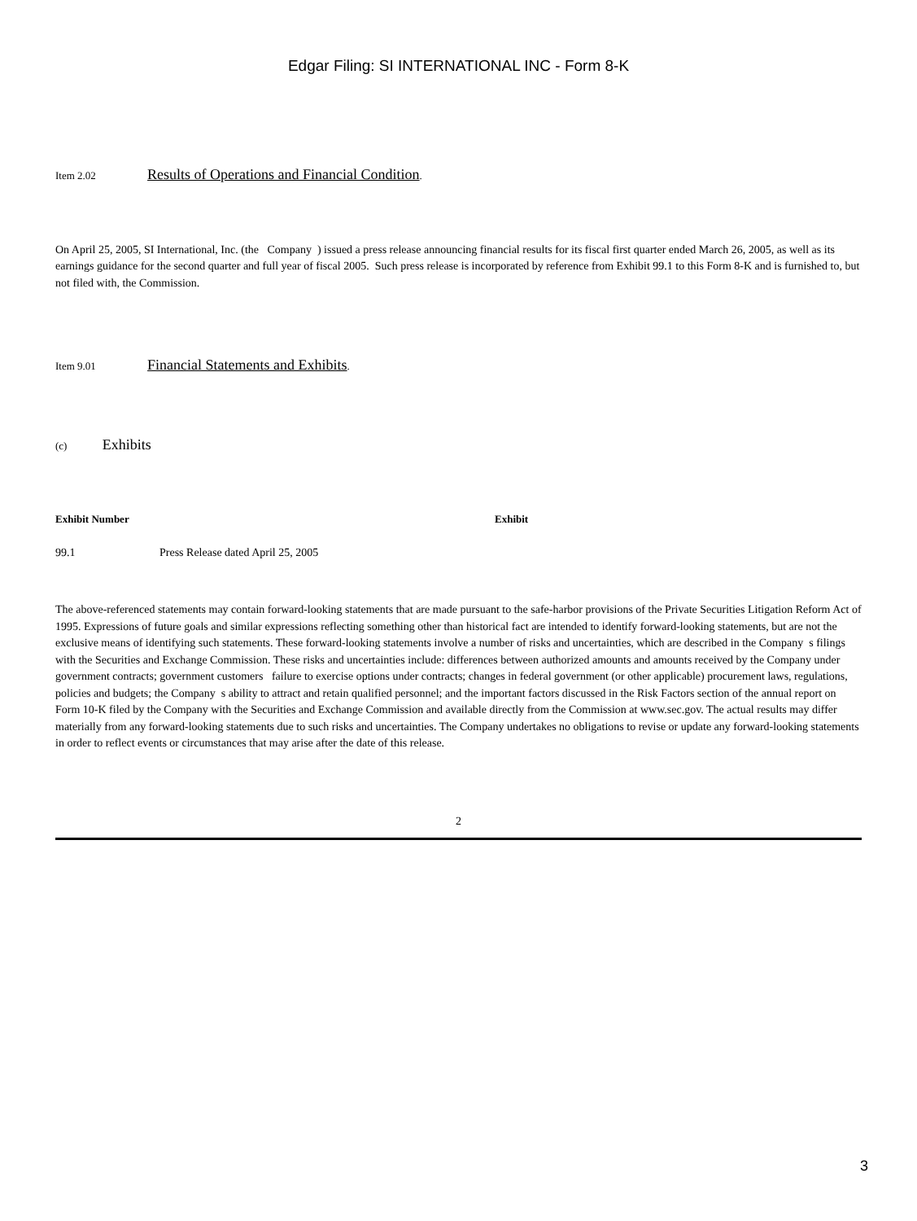Edgar Filing: SI INTERNATIONAL INC - Form 8-K
Item 2.02 Results of Operations and Financial Condition.
On April 25, 2005, SI International, Inc. (the Company ) issued a press release announcing financial results for its fiscal first quarter ended March 26, 2005, as well as its earnings guidance for the second quarter and full year of fiscal 2005. Such press release is incorporated by reference from Exhibit 99.1 to this Form 8-K and is furnished to, but not filed with, the Commission.
Item 9.01 Financial Statements and Exhibits.
(c) Exhibits
| Exhibit Number | Exhibit |
| --- | --- |
| 99.1 Press Release dated April 25, 2005 | |
The above-referenced statements may contain forward-looking statements that are made pursuant to the safe-harbor provisions of the Private Securities Litigation Reform Act of 1995. Expressions of future goals and similar expressions reflecting something other than historical fact are intended to identify forward-looking statements, but are not the exclusive means of identifying such statements. These forward-looking statements involve a number of risks and uncertainties, which are described in the Company s filings with the Securities and Exchange Commission. These risks and uncertainties include: differences between authorized amounts and amounts received by the Company under government contracts; government customers failure to exercise options under contracts; changes in federal government (or other applicable) procurement laws, regulations, policies and budgets; the Company s ability to attract and retain qualified personnel; and the important factors discussed in the Risk Factors section of the annual report on Form 10-K filed by the Company with the Securities and Exchange Commission and available directly from the Commission at www.sec.gov. The actual results may differ materially from any forward-looking statements due to such risks and uncertainties. The Company undertakes no obligations to revise or update any forward-looking statements in order to reflect events or circumstances that may arise after the date of this release.
2
3